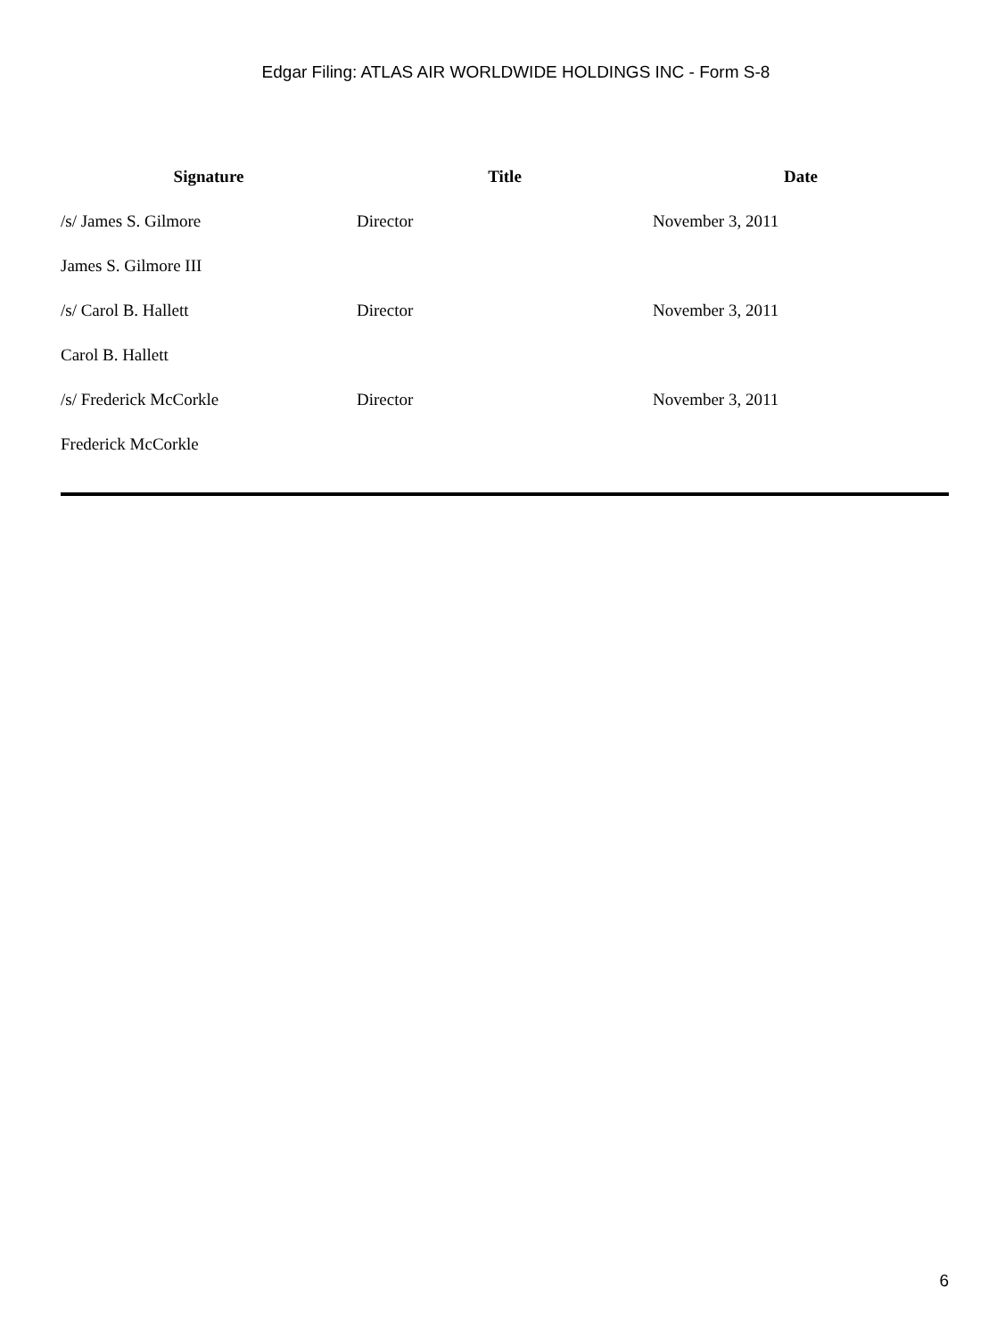Edgar Filing: ATLAS AIR WORLDWIDE HOLDINGS INC - Form S-8
| Signature | Title | Date |
| --- | --- | --- |
| /s/ James S. Gilmore | Director | November 3, 2011 |
| James S. Gilmore III | | |
| /s/ Carol B. Hallett | Director | November 3, 2011 |
| Carol B. Hallett | | |
| /s/ Frederick McCorkle | Director | November 3, 2011 |
| Frederick McCorkle | | |
6